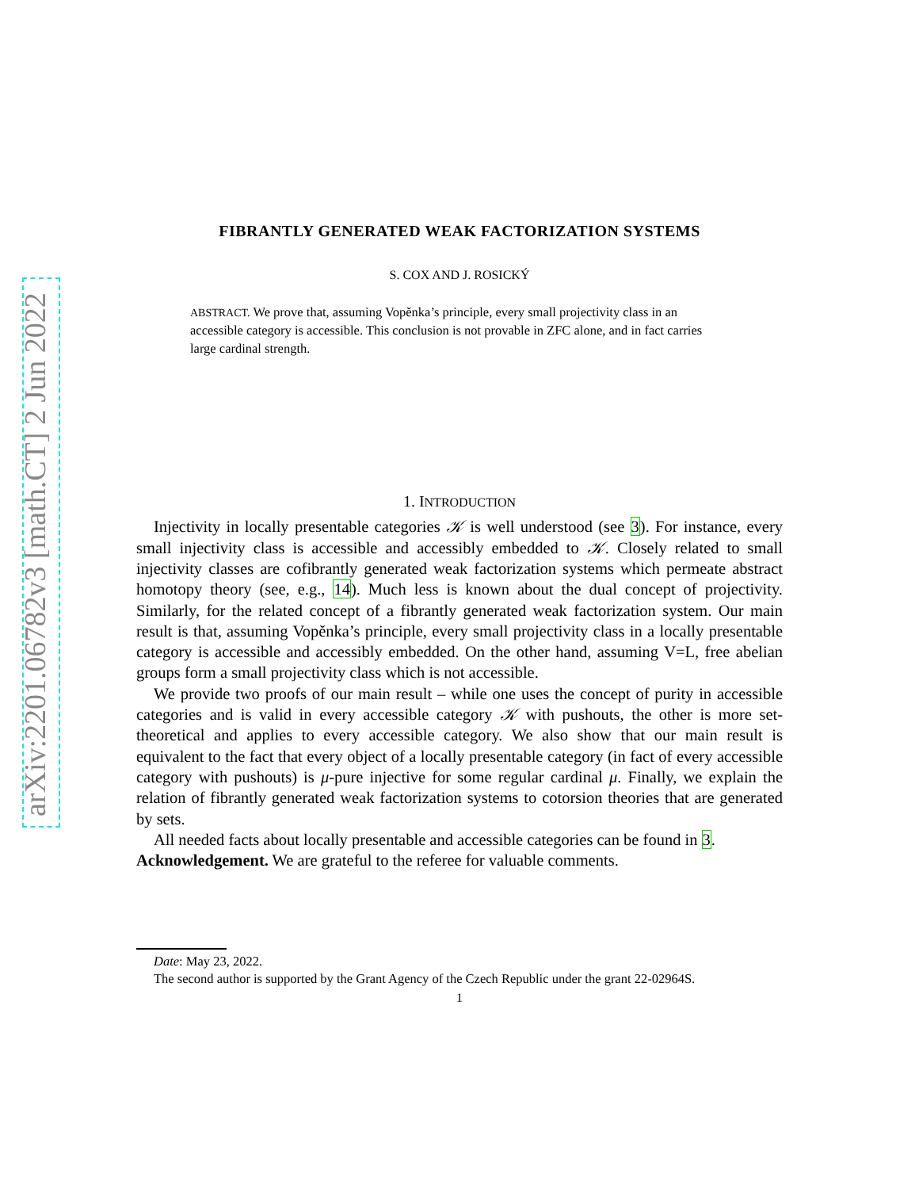arXiv:2201.06782v3 [math.CT] 2 Jun 2022
FIBRANTLY GENERATED WEAK FACTORIZATION SYSTEMS
S. COX AND J. ROSICKÝ
ABSTRACT. We prove that, assuming Vopěnka’s principle, every small projectivity class in an accessible category is accessible. This conclusion is not provable in ZFC alone, and in fact carries large cardinal strength.
1. INTRODUCTION
Injectivity in locally presentable categories 𝒦 is well understood (see 3). For instance, every small injectivity class is accessible and accessibly embedded to 𝒦. Closely related to small injectivity classes are cofibrantly generated weak factorization systems which permeate abstract homotopy theory (see, e.g., 14). Much less is known about the dual concept of projectivity. Similarly, for the related concept of a fibrantly generated weak factorization system. Our main result is that, assuming Vopěnka’s principle, every small projectivity class in a locally presentable category is accessible and accessibly embedded. On the other hand, assuming V=L, free abelian groups form a small projectivity class which is not accessible.
We provide two proofs of our main result – while one uses the concept of purity in accessible categories and is valid in every accessible category 𝒦 with pushouts, the other is more set-theoretical and applies to every accessible category. We also show that our main result is equivalent to the fact that every object of a locally presentable category (in fact of every accessible category with pushouts) is μ-pure injective for some regular cardinal μ. Finally, we explain the relation of fibrantly generated weak factorization systems to cotorsion theories that are generated by sets.
All needed facts about locally presentable and accessible categories can be found in 3.
Acknowledgement. We are grateful to the referee for valuable comments.
Date: May 23, 2022.
The second author is supported by the Grant Agency of the Czech Republic under the grant 22-02964S.
1